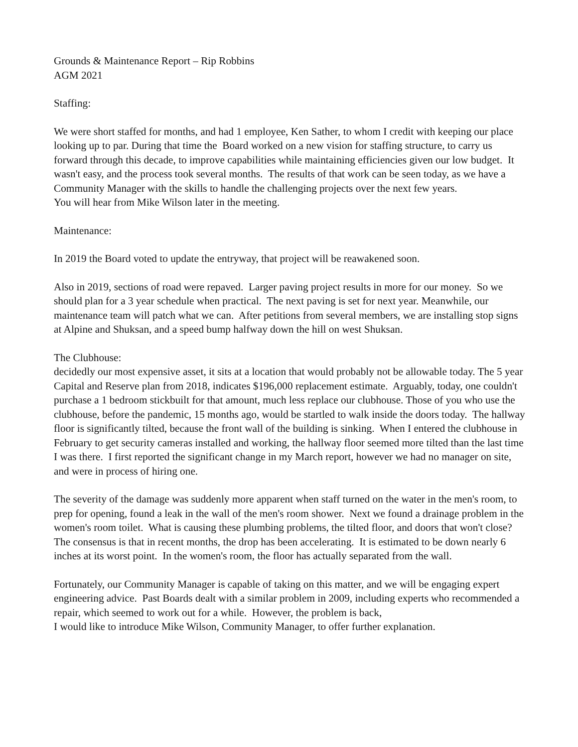Grounds & Maintenance Report – Rip Robbins
AGM 2021
Staffing:
We were short staffed for months, and had 1 employee, Ken Sather, to whom I credit with keeping our place looking up to par. During that time the Board worked on a new vision for staffing structure, to carry us forward through this decade, to improve capabilities while maintaining efficiencies given our low budget. It wasn't easy, and the process took several months. The results of that work can be seen today, as we have a Community Manager with the skills to handle the challenging projects over the next few years.
You will hear from Mike Wilson later in the meeting.
Maintenance:
In 2019 the Board voted to update the entryway, that project will be reawakened soon.
Also in 2019, sections of road were repaved. Larger paving project results in more for our money. So we should plan for a 3 year schedule when practical. The next paving is set for next year. Meanwhile, our maintenance team will patch what we can. After petitions from several members, we are installing stop signs at Alpine and Shuksan, and a speed bump halfway down the hill on west Shuksan.
The Clubhouse:
decidedly our most expensive asset, it sits at a location that would probably not be allowable today. The 5 year Capital and Reserve plan from 2018, indicates $196,000 replacement estimate. Arguably, today, one couldn't purchase a 1 bedroom stickbuilt for that amount, much less replace our clubhouse. Those of you who use the clubhouse, before the pandemic, 15 months ago, would be startled to walk inside the doors today. The hallway floor is significantly tilted, because the front wall of the building is sinking. When I entered the clubhouse in February to get security cameras installed and working, the hallway floor seemed more tilted than the last time I was there. I first reported the significant change in my March report, however we had no manager on site, and were in process of hiring one.
The severity of the damage was suddenly more apparent when staff turned on the water in the men's room, to prep for opening, found a leak in the wall of the men's room shower. Next we found a drainage problem in the women's room toilet. What is causing these plumbing problems, the tilted floor, and doors that won't close?
The consensus is that in recent months, the drop has been accelerating. It is estimated to be down nearly 6 inches at its worst point. In the women's room, the floor has actually separated from the wall.
Fortunately, our Community Manager is capable of taking on this matter, and we will be engaging expert engineering advice. Past Boards dealt with a similar problem in 2009, including experts who recommended a repair, which seemed to work out for a while. However, the problem is back,
I would like to introduce Mike Wilson, Community Manager, to offer further explanation.